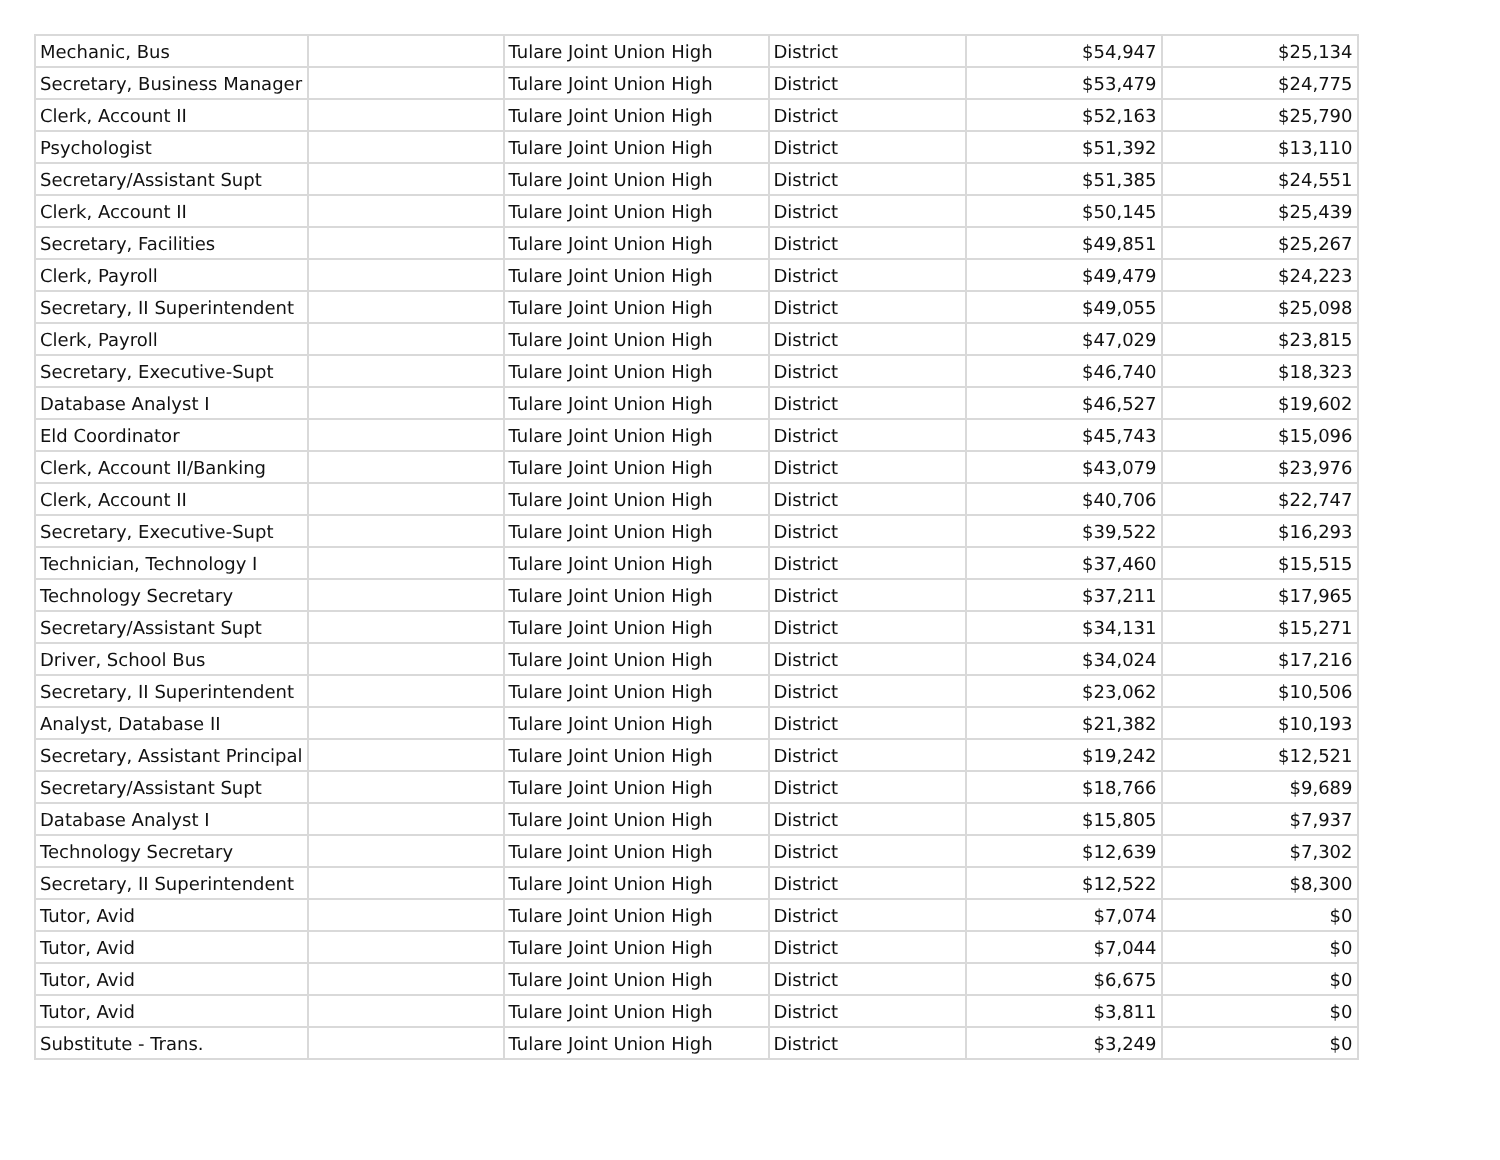| Mechanic, Bus | | Tulare Joint Union High | District | $54,947 | $25,134 |
| Secretary, Business Manager | | Tulare Joint Union High | District | $53,479 | $24,775 |
| Clerk, Account II | | Tulare Joint Union High | District | $52,163 | $25,790 |
| Psychologist | | Tulare Joint Union High | District | $51,392 | $13,110 |
| Secretary/Assistant Supt | | Tulare Joint Union High | District | $51,385 | $24,551 |
| Clerk, Account II | | Tulare Joint Union High | District | $50,145 | $25,439 |
| Secretary, Facilities | | Tulare Joint Union High | District | $49,851 | $25,267 |
| Clerk, Payroll | | Tulare Joint Union High | District | $49,479 | $24,223 |
| Secretary, II Superintendent | | Tulare Joint Union High | District | $49,055 | $25,098 |
| Clerk, Payroll | | Tulare Joint Union High | District | $47,029 | $23,815 |
| Secretary, Executive-Supt | | Tulare Joint Union High | District | $46,740 | $18,323 |
| Database Analyst I | | Tulare Joint Union High | District | $46,527 | $19,602 |
| Eld Coordinator | | Tulare Joint Union High | District | $45,743 | $15,096 |
| Clerk, Account II/Banking | | Tulare Joint Union High | District | $43,079 | $23,976 |
| Clerk, Account II | | Tulare Joint Union High | District | $40,706 | $22,747 |
| Secretary, Executive-Supt | | Tulare Joint Union High | District | $39,522 | $16,293 |
| Technician, Technology I | | Tulare Joint Union High | District | $37,460 | $15,515 |
| Technology Secretary | | Tulare Joint Union High | District | $37,211 | $17,965 |
| Secretary/Assistant Supt | | Tulare Joint Union High | District | $34,131 | $15,271 |
| Driver, School Bus | | Tulare Joint Union High | District | $34,024 | $17,216 |
| Secretary, II Superintendent | | Tulare Joint Union High | District | $23,062 | $10,506 |
| Analyst, Database II | | Tulare Joint Union High | District | $21,382 | $10,193 |
| Secretary, Assistant Principal | | Tulare Joint Union High | District | $19,242 | $12,521 |
| Secretary/Assistant Supt | | Tulare Joint Union High | District | $18,766 | $9,689 |
| Database Analyst I | | Tulare Joint Union High | District | $15,805 | $7,937 |
| Technology Secretary | | Tulare Joint Union High | District | $12,639 | $7,302 |
| Secretary, II Superintendent | | Tulare Joint Union High | District | $12,522 | $8,300 |
| Tutor, Avid | | Tulare Joint Union High | District | $7,074 | $0 |
| Tutor, Avid | | Tulare Joint Union High | District | $7,044 | $0 |
| Tutor, Avid | | Tulare Joint Union High | District | $6,675 | $0 |
| Tutor, Avid | | Tulare Joint Union High | District | $3,811 | $0 |
| Substitute - Trans. | | Tulare Joint Union High | District | $3,249 | $0 |